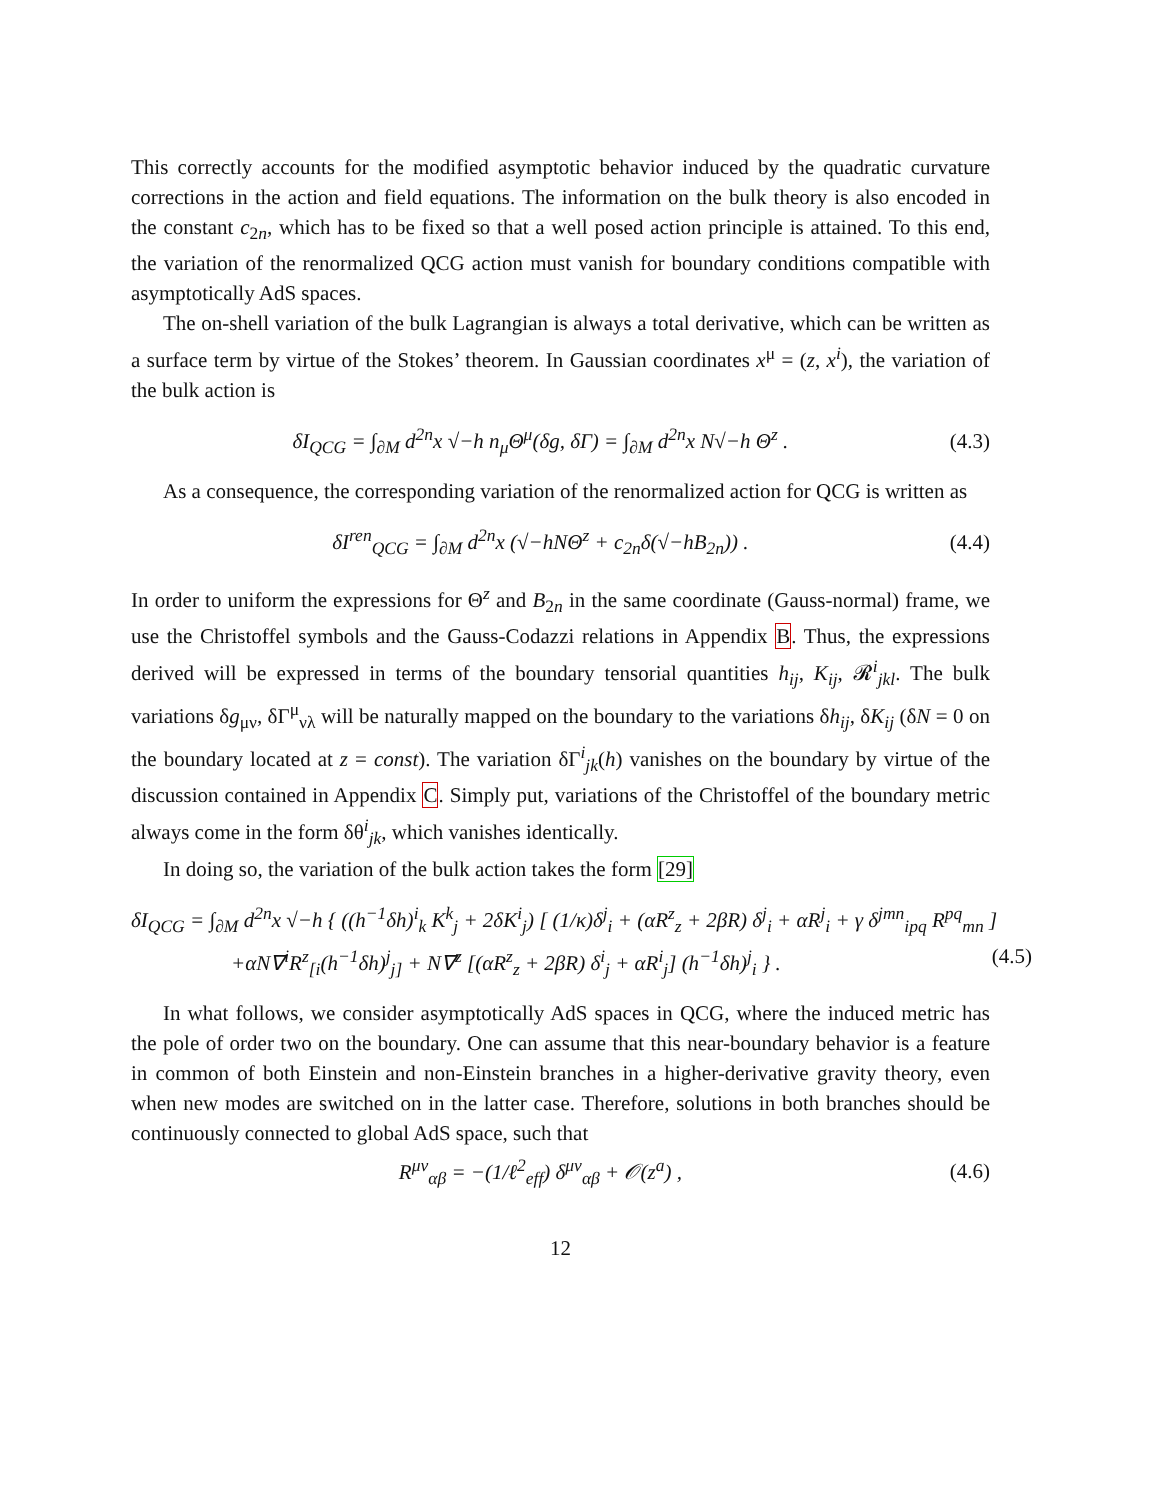This correctly accounts for the modified asymptotic behavior induced by the quadratic curvature corrections in the action and field equations. The information on the bulk theory is also encoded in the constant c<sub>2n</sub>, which has to be fixed so that a well posed action principle is attained. To this end, the variation of the renormalized QCG action must vanish for boundary conditions compatible with asymptotically AdS spaces.
The on-shell variation of the bulk Lagrangian is always a total derivative, which can be written as a surface term by virtue of the Stokes’ theorem. In Gaussian coordinates x<sup>μ</sup> = (z, x<sup>i</sup>), the variation of the bulk action is
δI<sub>QCG</sub> = ∫<sub>∂M</sub> d<sup>2n</sup>x √−h n<sub>μ</sub>Θ<sup>μ</sup>(δg, δΓ) = ∫<sub>∂M</sub> d<sup>2n</sup>x N√−h Θ<sup>z</sup> . (4.3)
As a consequence, the corresponding variation of the renormalized action for QCG is written as
δI<sup>ren</sup><sub>QCG</sub> = ∫<sub>∂M</sub> d<sup>2n</sup>x (√−hNΘ<sup>z</sup> + c<sub>2n</sub>δ(√−hB<sub>2n</sub>)) . (4.4)
In order to uniform the expressions for Θ<sup>z</sup> and B<sub>2n</sub> in the same coordinate (Gauss-normal) frame, we use the Christoffel symbols and the Gauss-Codazzi relations in Appendix B. Thus, the expressions derived will be expressed in terms of the boundary tensorial quantities h<sub>ij</sub>, K<sub>ij</sub>, 𝓡<sup>i</sup><sub>jkl</sub>. The bulk variations δg<sub>μν</sub>, δΓ<sup>μ</sup><sub>νλ</sub> will be naturally mapped on the boundary to the variations δh<sub>ij</sub>, δK<sub>ij</sub> (δN = 0 on the boundary located at z = const). The variation δΓ<sup>i</sup><sub>jk</sub>(h) vanishes on the boundary by virtue of the discussion contained in Appendix C. Simply put, variations of the Christoffel of the boundary metric always come in the form δθ<sup>i</sup><sub>jk</sub>, which vanishes identically.
In doing so, the variation of the bulk action takes the form [29]
δI<sub>QCG</sub> = ∫<sub>∂M</sub> d<sup>2n</sup>x √−h { ((h<sup>−1</sup>δh)<sup>i</sup><sub>k</sub> K<sup>k</sup><sub>j</sub> + 2δK<sup>i</sup><sub>j</sub>) [ (1/κ)δ<sup>j</sup><sub>i</sub> + (αR<sup>z</sup><sub>z</sub> + 2βR) δ<sup>j</sup><sub>i</sub> + αR<sup>j</sup><sub>i</sub> + γ δ<sup>jmn</sup><sub>ipq</sub> R<sup>pq</sup><sub>mn</sub> ]
+αN∇<sup>i</sup>R<sup>z</sup><sub>[i</sub>(h<sup>−1</sup>δh)<sup>j</sup><sub>j]</sub> + N∇<sup>z</sup> [(αR<sup>z</sup><sub>z</sub> + 2βR) δ<sup>i</sup><sub>j</sub> + αR<sup>i</sup><sub>j</sub>] (h<sup>−1</sup>δh)<sup>j</sup><sub>i</sub> } . (4.5)
In what follows, we consider asymptotically AdS spaces in QCG, where the induced metric has the pole of order two on the boundary. One can assume that this near-boundary behavior is a feature in common of both Einstein and non-Einstein branches in a higher-derivative gravity theory, even when new modes are switched on in the latter case. Therefore, solutions in both branches should be continuously connected to global AdS space, such that
R<sup>μν</sup><sub>αβ</sub> = −(1/ℓ<sup>2</sup><sub>eff</sub>) δ<sup>μν</sup><sub>αβ</sub> + 𝒪(z<sup>a</sup>) , (4.6)
12